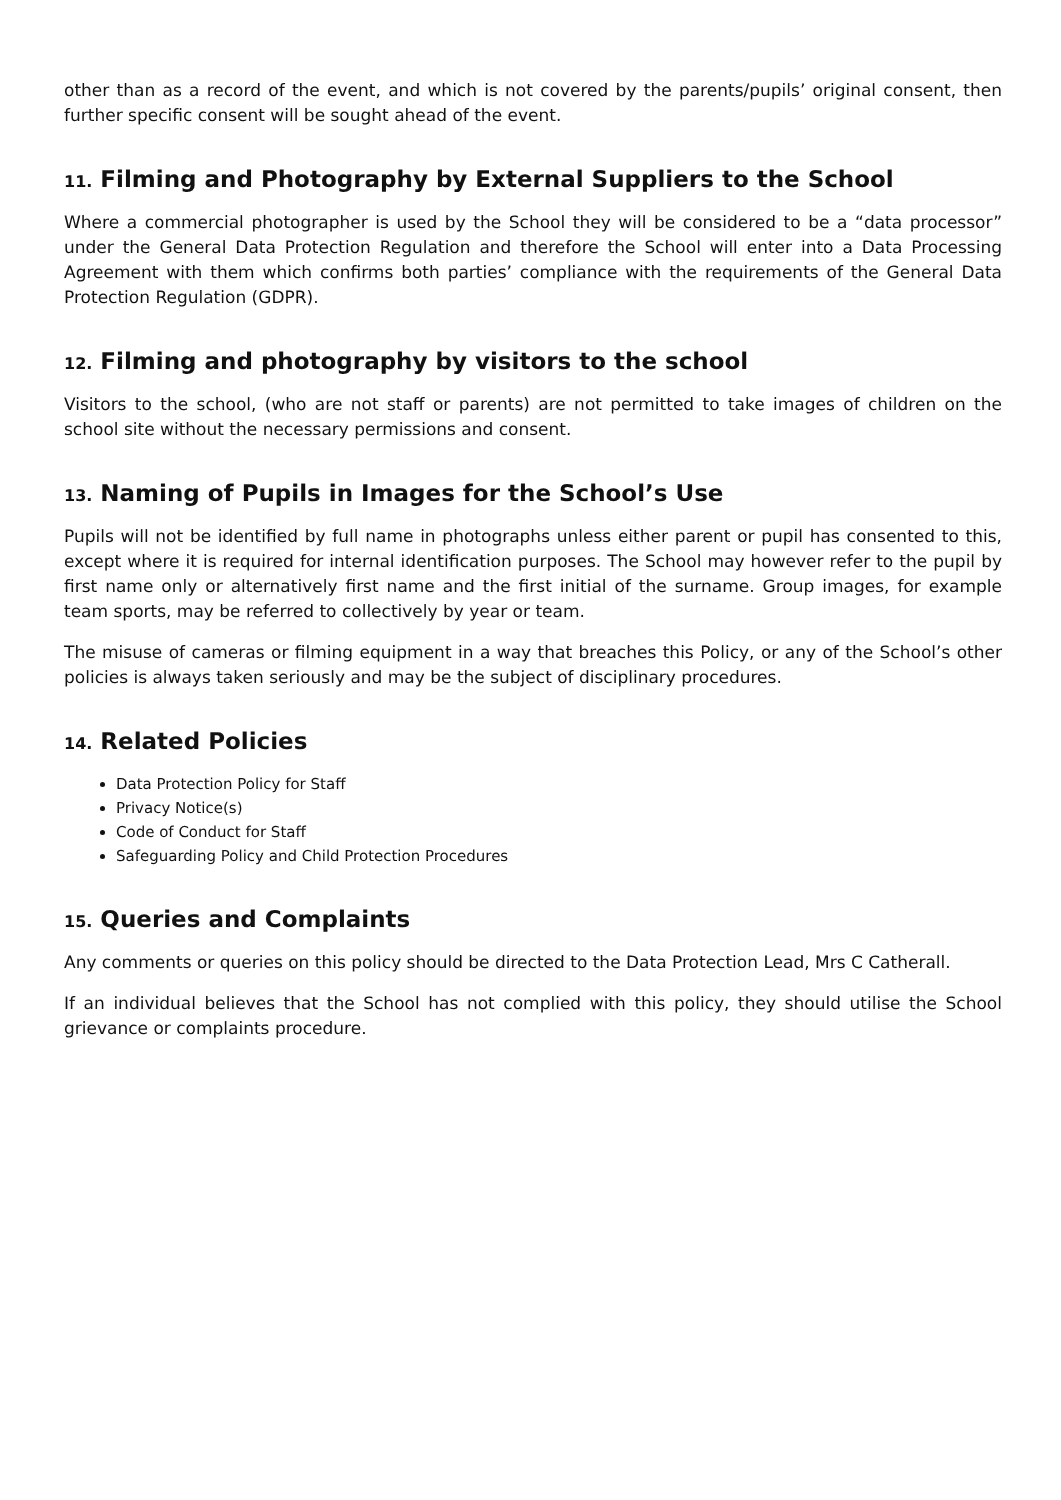other than as a record of the event, and which is not covered by the parents/pupils’ original consent, then further specific consent will be sought ahead of the event.
11. Filming and Photography by External Suppliers to the School
Where a commercial photographer is used by the School they will be considered to be a “data processor” under the General Data Protection Regulation and therefore the School will enter into a Data Processing Agreement with them which confirms both parties’ compliance with the requirements of the General Data Protection Regulation (GDPR).
12. Filming and photography by visitors to the school
Visitors to the school, (who are not staff or parents) are not permitted to take images of children on the school site without the necessary permissions and consent.
13. Naming of Pupils in Images for the School’s Use
Pupils will not be identified by full name in photographs unless either parent or pupil has consented to this, except where it is required for internal identification purposes. The School may however refer to the pupil by first name only or alternatively first name and the first initial of the surname. Group images, for example team sports, may be referred to collectively by year or team.
The misuse of cameras or filming equipment in a way that breaches this Policy, or any of the School’s other policies is always taken seriously and may be the subject of disciplinary procedures.
14. Related Policies
Data Protection Policy for Staff
Privacy Notice(s)
Code of Conduct for Staff
Safeguarding Policy and Child Protection Procedures
15. Queries and Complaints
Any comments or queries on this policy should be directed to the Data Protection Lead, Mrs C Catherall.
If an individual believes that the School has not complied with this policy, they should utilise the School grievance or complaints procedure.